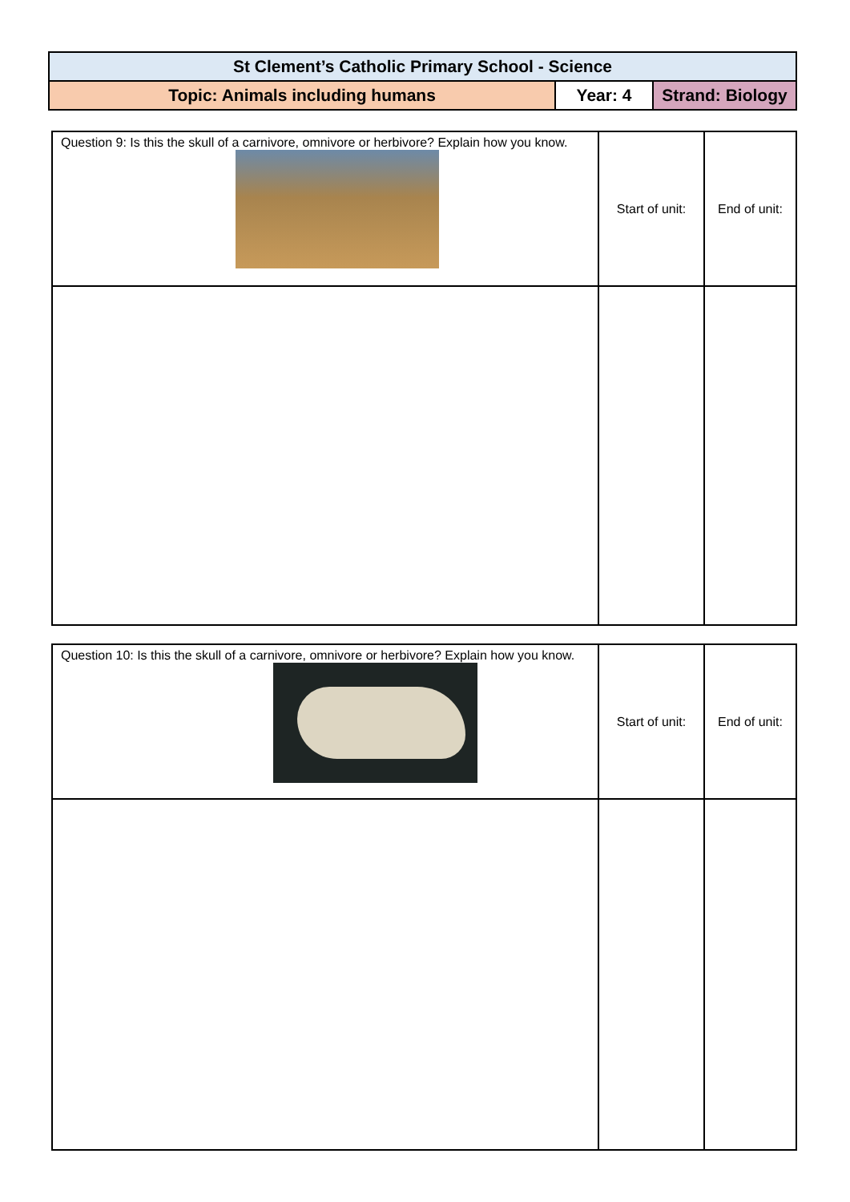| St Clement’s Catholic Primary School - Science | | |
| Topic: Animals including humans | Year: 4 | Strand: Biology |
| Question 9: Is this the skull of a carnivore, omnivore or herbivore? Explain how you know. | Start of unit: | End of unit: |
| Question 10: Is this the skull of a carnivore, omnivore or herbivore? Explain how you know. | Start of unit: | End of unit: |